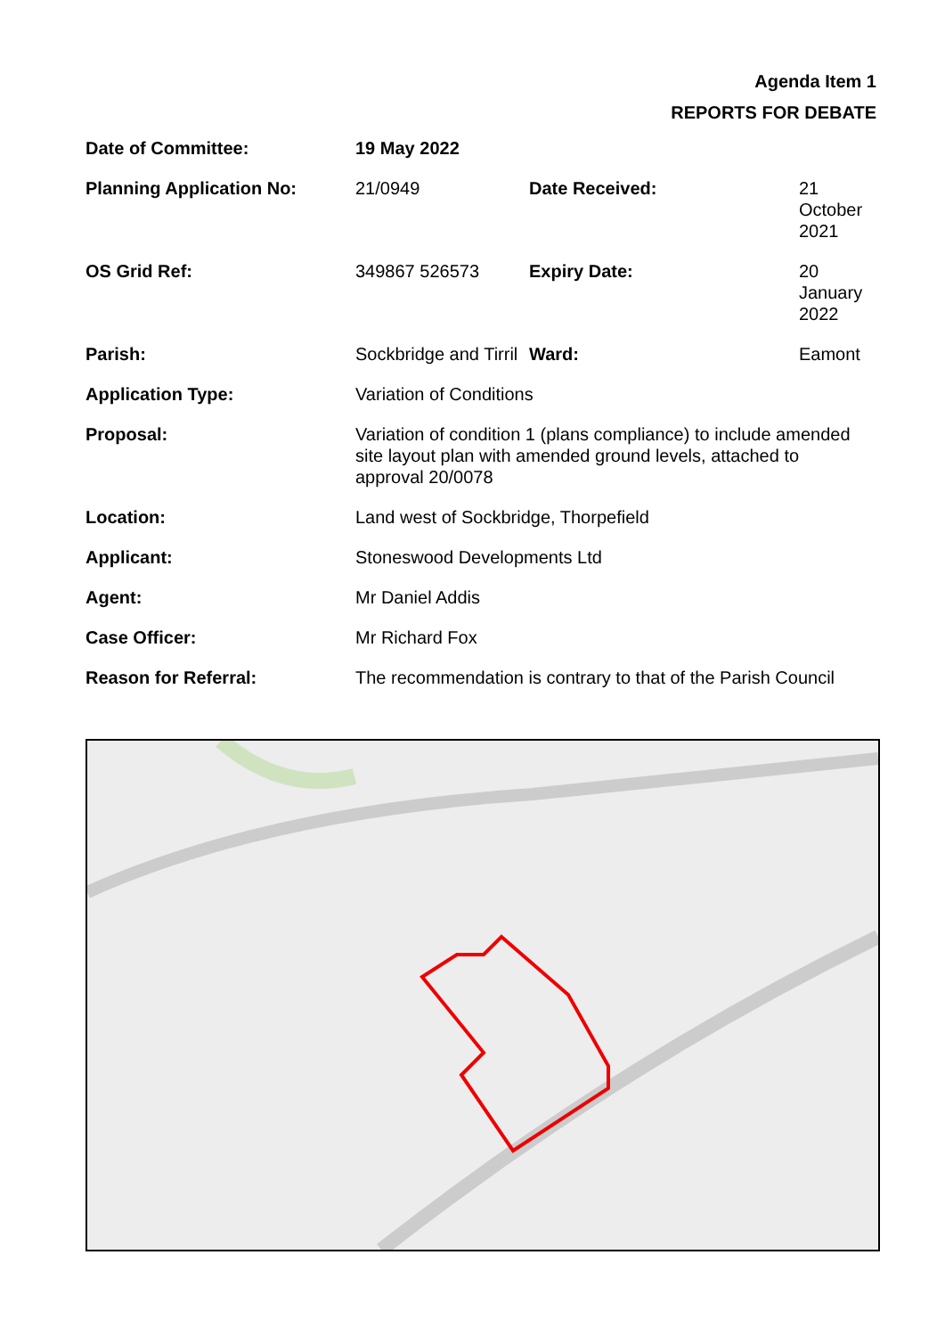Agenda Item 1
REPORTS FOR DEBATE
| Date of Committee: | 19 May 2022 | | |
| Planning Application No: | 21/0949 | Date Received: | 21 October 2021 |
| OS Grid Ref: | 349867 526573 | Expiry Date: | 20 January 2022 |
| Parish: | Sockbridge and Tirril | Ward: | Eamont |
| Application Type: | Variation of Conditions | | |
| Proposal: | Variation of condition 1 (plans compliance) to include amended site layout plan with amended ground levels, attached to approval 20/0078 | | |
| Location: | Land west of Sockbridge, Thorpefield | | |
| Applicant: | Stoneswood Developments Ltd | | |
| Agent: | Mr Daniel Addis | | |
| Case Officer: | Mr Richard Fox | | |
| Reason for Referral: | The recommendation is contrary to that of the Parish Council | | |